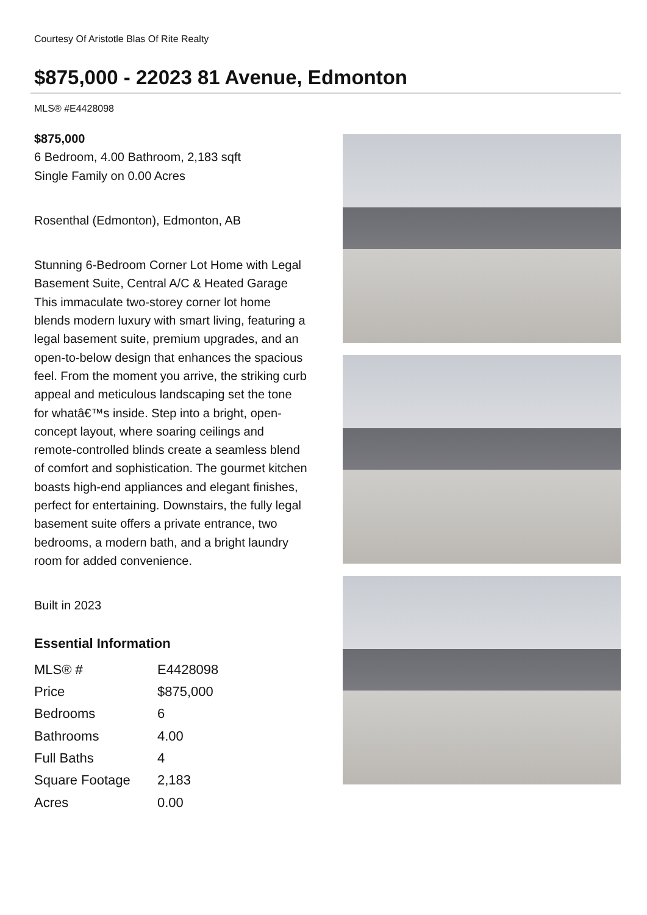Courtesy Of Aristotle Blas Of Rite Realty
$875,000 - 22023 81 Avenue, Edmonton
MLS® #E4428098
$875,000
6 Bedroom, 4.00 Bathroom, 2,183 sqft
Single Family on 0.00 Acres
Rosenthal (Edmonton), Edmonton, AB
Stunning 6-Bedroom Corner Lot Home with Legal Basement Suite, Central A/C & Heated Garage This immaculate two-storey corner lot home blends modern luxury with smart living, featuring a legal basement suite, premium upgrades, and an open-to-below design that enhances the spacious feel. From the moment you arrive, the striking curb appeal and meticulous landscaping set the tone for whatâ€™s inside. Step into a bright, open-concept layout, where soaring ceilings and remote-controlled blinds create a seamless blend of comfort and sophistication. The gourmet kitchen boasts high-end appliances and elegant finishes, perfect for entertaining. Downstairs, the fully legal basement suite offers a private entrance, two bedrooms, a modern bath, and a bright laundry room for added convenience.
Built in 2023
Essential Information
| MLS® # | E4428098 |
| Price | $875,000 |
| Bedrooms | 6 |
| Bathrooms | 4.00 |
| Full Baths | 4 |
| Square Footage | 2,183 |
| Acres | 0.00 |